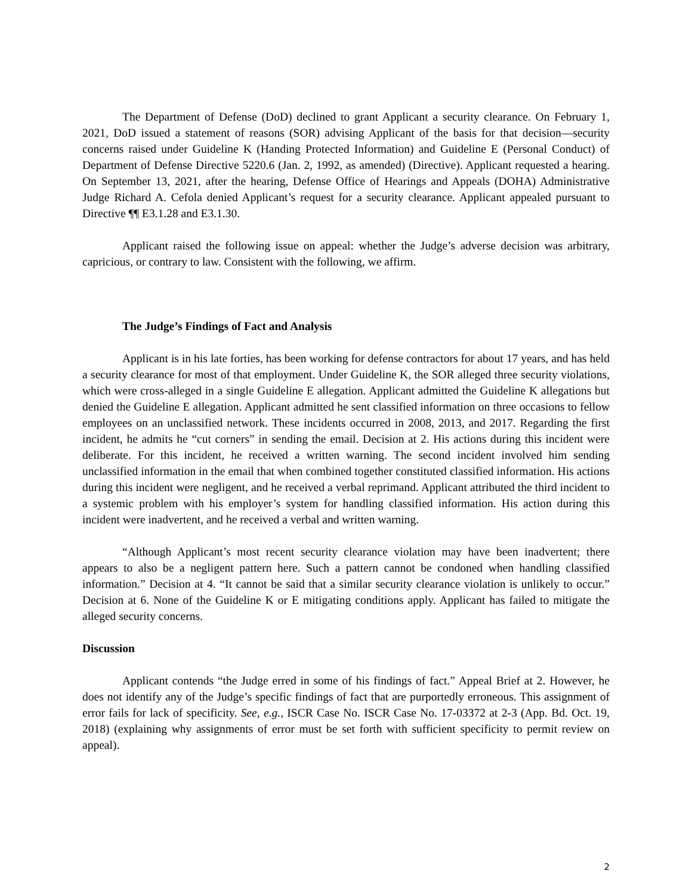The Department of Defense (DoD) declined to grant Applicant a security clearance. On February 1, 2021, DoD issued a statement of reasons (SOR) advising Applicant of the basis for that decision—security concerns raised under Guideline K (Handing Protected Information) and Guideline E (Personal Conduct) of Department of Defense Directive 5220.6 (Jan. 2, 1992, as amended) (Directive). Applicant requested a hearing. On September 13, 2021, after the hearing, Defense Office of Hearings and Appeals (DOHA) Administrative Judge Richard A. Cefola denied Applicant’s request for a security clearance. Applicant appealed pursuant to Directive ¶¶ E3.1.28 and E3.1.30.
Applicant raised the following issue on appeal: whether the Judge’s adverse decision was arbitrary, capricious, or contrary to law. Consistent with the following, we affirm.
The Judge’s Findings of Fact and Analysis
Applicant is in his late forties, has been working for defense contractors for about 17 years, and has held a security clearance for most of that employment. Under Guideline K, the SOR alleged three security violations, which were cross-alleged in a single Guideline E allegation. Applicant admitted the Guideline K allegations but denied the Guideline E allegation. Applicant admitted he sent classified information on three occasions to fellow employees on an unclassified network. These incidents occurred in 2008, 2013, and 2017. Regarding the first incident, he admits he “cut corners” in sending the email. Decision at 2. His actions during this incident were deliberate. For this incident, he received a written warning. The second incident involved him sending unclassified information in the email that when combined together constituted classified information. His actions during this incident were negligent, and he received a verbal reprimand. Applicant attributed the third incident to a systemic problem with his employer’s system for handling classified information. His action during this incident were inadvertent, and he received a verbal and written warning.
“Although Applicant’s most recent security clearance violation may have been inadvertent; there appears to also be a negligent pattern here. Such a pattern cannot be condoned when handling classified information.” Decision at 4. “It cannot be said that a similar security clearance violation is unlikely to occur.” Decision at 6. None of the Guideline K or E mitigating conditions apply. Applicant has failed to mitigate the alleged security concerns.
Discussion
Applicant contends “the Judge erred in some of his findings of fact.” Appeal Brief at 2. However, he does not identify any of the Judge’s specific findings of fact that are purportedly erroneous. This assignment of error fails for lack of specificity. See, e.g., ISCR Case No. ISCR Case No. 17-03372 at 2-3 (App. Bd. Oct. 19, 2018) (explaining why assignments of error must be set forth with sufficient specificity to permit review on appeal).
2